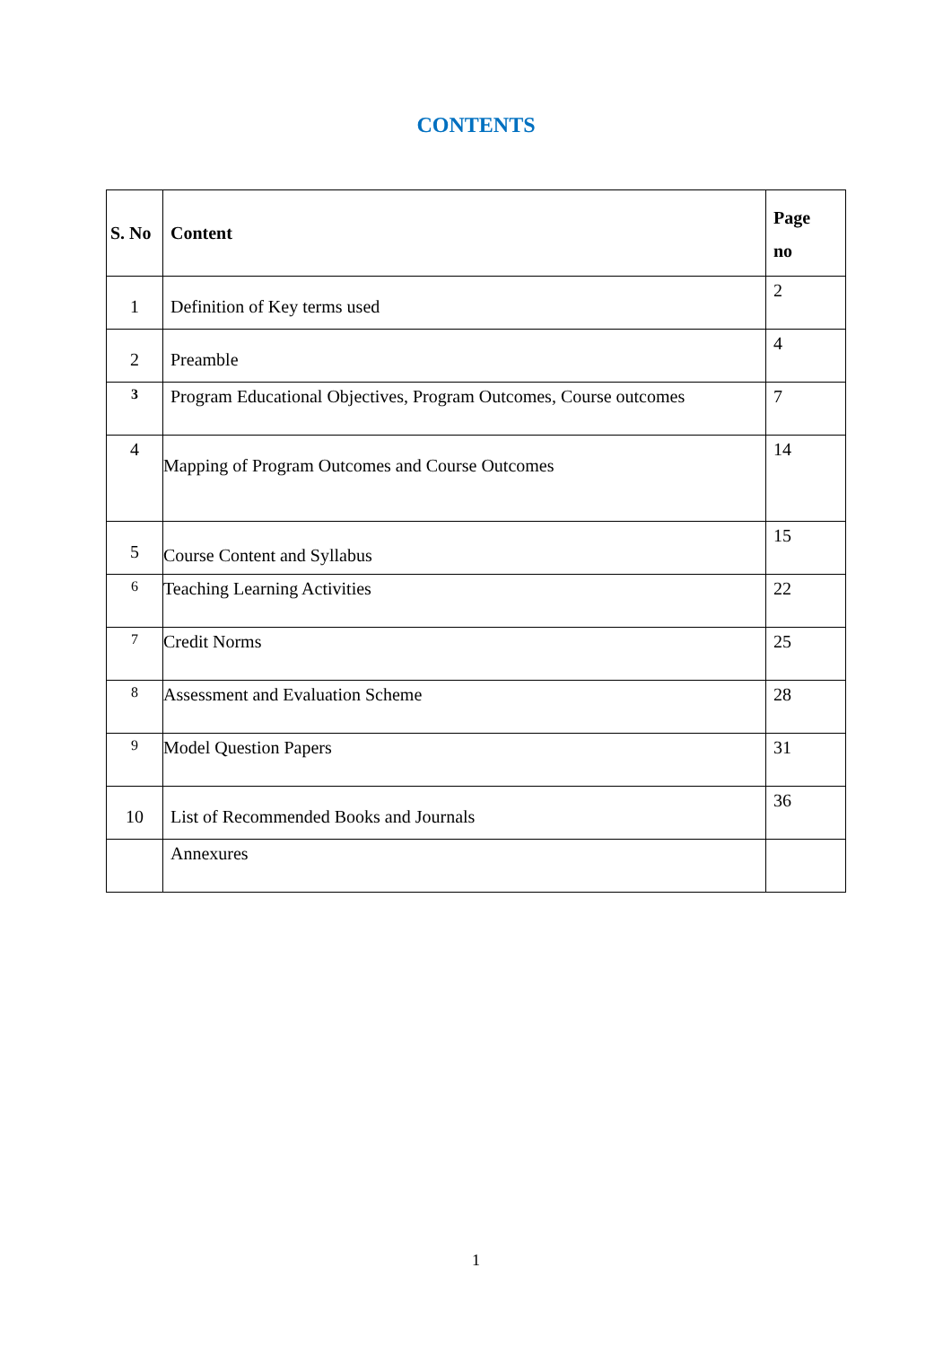CONTENTS
| S. No | Content | Page no |
| --- | --- | --- |
| 1 | Definition of Key terms used | 2 |
| 2 | Preamble | 4 |
| 3 | Program Educational Objectives, Program Outcomes, Course outcomes | 7 |
| 4 | Mapping of Program Outcomes and Course Outcomes | 14 |
| 5 | Course Content and Syllabus | 15 |
| 6 | Teaching Learning Activities | 22 |
| 7 | Credit Norms | 25 |
| 8 | Assessment and Evaluation Scheme | 28 |
| 9 | Model Question Papers | 31 |
| 10 | List of Recommended Books and Journals | 36 |
| | Annexures | |
1